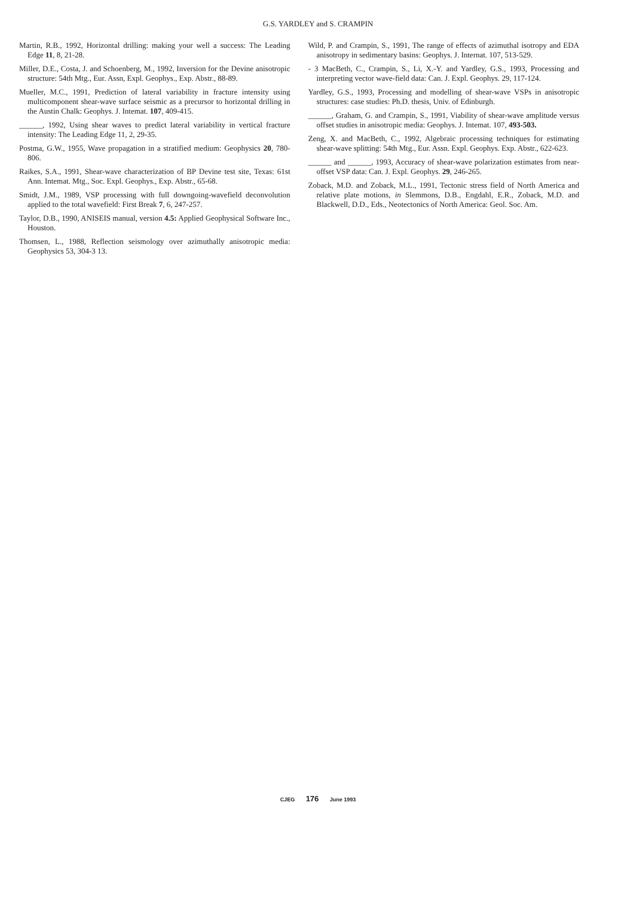G.S. YARDLEY and S. CRAMPIN
Martin, R.B., 1992, Horizontal drilling: making your well a success: The Leading Edge 11, 8, 21-28.
Miller, D.E., Costa, J. and Schoenberg, M., 1992, Inversion for the Devine anisotropic structure: 54th Mtg., Eur. Assn, Expl. Geophys., Exp. Abstr., 88-89.
Mueller, M.C., 1991, Prediction of lateral variability in fracture intensity using multicomponent shear-wave surface seismic as a precursor to horizontal drilling in the Austin Chalk: Geophys. J. Intemat. 107, 409-415.
______, 1992, Using shear waves to predict lateral variability in vertical fracture intensity: The Leading Edge 11, 2, 29-35.
Postma, G.W., 1955, Wave propagation in a stratified medium: Geophysics 20, 780-806.
Raikes, S.A., 1991, Shear-wave characterization of BP Devine test site, Texas: 61st Ann. Intemat. Mtg., Soc. Expl. Geophys., Exp. Abstr., 65-68.
Smidt, J.M., 1989, VSP processing with full downgoing-wavefield deconvolution applied to the total wavefield: First Break 7, 6, 247-257.
Taylor, D.B., 1990, ANISEIS manual, version 4.5: Applied Geophysical Software Inc., Houston.
Thomsen, L., 1988, Reflection seismology over azimuthally anisotropic media: Geophysics 53, 304-3 13.
Wild, P. and Crampin, S., 1991, The range of effects of azimuthal isotropy and EDA anisotropy in sedimentary basins: Geophys. J. Internat. 107, 513-529.
- 3 MacBeth, C., Crampin, S., Li, X.-Y. and Yardley, G.S., 1993, Processing and interpreting vector wave-field data: Can. J. Expl. Geophys. 29, 117-124.
Yardley, G.S., 1993, Processing and modelling of shear-wave VSPs in anisotropic structures: case studies: Ph.D. thesis, Univ. of Edinburgh.
______, Graham, G. and Crampin, S., 1991, Viability of shear-wave amplitude versus offset studies in anisotropic media: Geophys. J. Intemat. 107, 493-503.
Zeng, X. and MacBeth, C., 1992, Algebraic processing techniques for estimating shear-wave splitting: 54th Mtg., Eur. Assn. Expl. Geophys. Exp. Abstr., 622-623.
______ and ______, 1993, Accuracy of shear-wave polarization estimates from near-offset VSP data: Can. J. Expl. Geophys. 29, 246-265.
Zoback, M.D. and Zoback, M.L., 1991, Tectonic stress field of North America and relative plate motions, in Slemmons, D.B., Engdahl, E.R., Zoback, M.D. and Blackwell, D.D., Eds., Neotectonics of North America: Geol. Soc. Am.
CJEG 176 June 1993